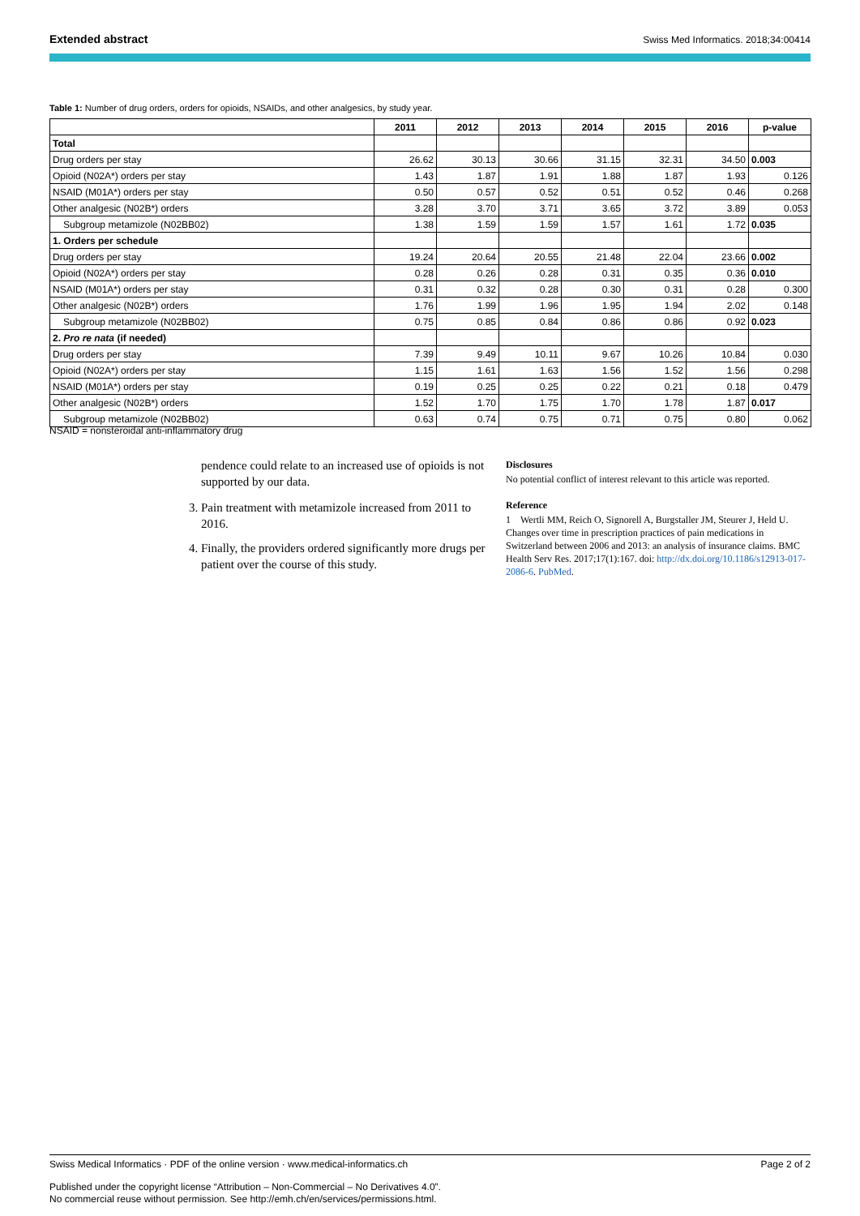Extended abstract Swiss Med Informatics. 2018;34:00414
Table 1: Number of drug orders, orders for opioids, NSAIDs, and other analgesics, by study year.
| | 2011 | 2012 | 2013 | 2014 | 2015 | 2016 | p-value |
| --- | --- | --- | --- | --- | --- | --- | --- |
| Total | | | | | | | |
| Drug orders per stay | 26.62 | 30.13 | 30.66 | 31.15 | 32.31 | 34.50 | 0.003 |
| Opioid (N02A*) orders per stay | 1.43 | 1.87 | 1.91 | 1.88 | 1.87 | 1.93 | 0.126 |
| NSAID (M01A*) orders per stay | 0.50 | 0.57 | 0.52 | 0.51 | 0.52 | 0.46 | 0.268 |
| Other analgesic (N02B*) orders | 3.28 | 3.70 | 3.71 | 3.65 | 3.72 | 3.89 | 0.053 |
| Subgroup metamizole (N02BB02) | 1.38 | 1.59 | 1.59 | 1.57 | 1.61 | 1.72 | 0.035 |
| 1. Orders per schedule | | | | | | | |
| Drug orders per stay | 19.24 | 20.64 | 20.55 | 21.48 | 22.04 | 23.66 | 0.002 |
| Opioid (N02A*) orders per stay | 0.28 | 0.26 | 0.28 | 0.31 | 0.35 | 0.36 | 0.010 |
| NSAID (M01A*) orders per stay | 0.31 | 0.32 | 0.28 | 0.30 | 0.31 | 0.28 | 0.300 |
| Other analgesic (N02B*) orders | 1.76 | 1.99 | 1.96 | 1.95 | 1.94 | 2.02 | 0.148 |
| Subgroup metamizole (N02BB02) | 0.75 | 0.85 | 0.84 | 0.86 | 0.86 | 0.92 | 0.023 |
| 2. Pro re nata (if needed) | | | | | | | |
| Drug orders per stay | 7.39 | 9.49 | 10.11 | 9.67 | 10.26 | 10.84 | 0.030 |
| Opioid (N02A*) orders per stay | 1.15 | 1.61 | 1.63 | 1.56 | 1.52 | 1.56 | 0.298 |
| NSAID (M01A*) orders per stay | 0.19 | 0.25 | 0.25 | 0.22 | 0.21 | 0.18 | 0.479 |
| Other analgesic (N02B*) orders | 1.52 | 1.70 | 1.75 | 1.70 | 1.78 | 1.87 | 0.017 |
| Subgroup metamizole (N02BB02) | 0.63 | 0.74 | 0.75 | 0.71 | 0.75 | 0.80 | 0.062 |
NSAID = nonsteroidal anti-inflammatory drug
pendence could relate to an increased use of opioids is not supported by our data.
3. Pain treatment with metamizole increased from 2011 to 2016.
4. Finally, the providers ordered significantly more drugs per patient over the course of this study.
Disclosures
No potential conflict of interest relevant to this article was reported.
Reference
1 Wertli MM, Reich O, Signorell A, Burgstaller JM, Steurer J, Held U. Changes over time in prescription practices of pain medications in Switzerland between 2006 and 2013: an analysis of insurance claims. BMC Health Serv Res. 2017;17(1):167. doi: http://dx.doi.org/10.1186/s12913-017-2086-6. PubMed.
Swiss Medical Informatics · PDF of the online version · www.medical-informatics.ch Page 2 of 2
Published under the copyright license “Attribution – Non-Commercial – No Derivatives 4.0”.
No commercial reuse without permission. See http://emh.ch/en/services/permissions.html.